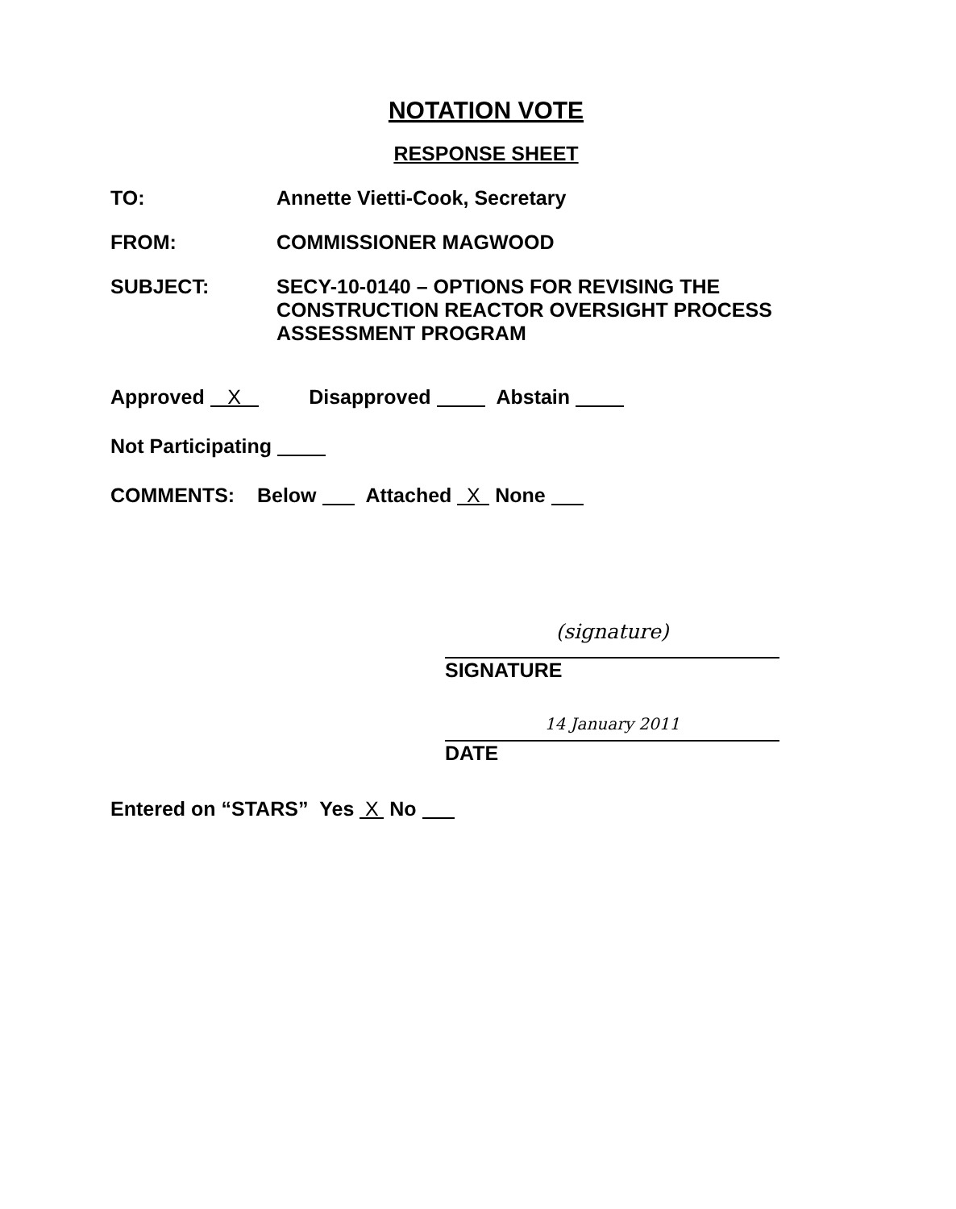NOTATION VOTE
RESPONSE SHEET
TO: Annette Vietti-Cook, Secretary
FROM: COMMISSIONER MAGWOOD
SUBJECT: SECY-10-0140 – OPTIONS FOR REVISING THE
CONSTRUCTION REACTOR OVERSIGHT PROCESS
ASSESSMENT PROGRAM
Approved X Disapproved Abstain
Not Participating
COMMENTS: Below Attached X None
(signature)
SIGNATURE
14 January 2011
DATE
Entered on “STARS” Yes X No